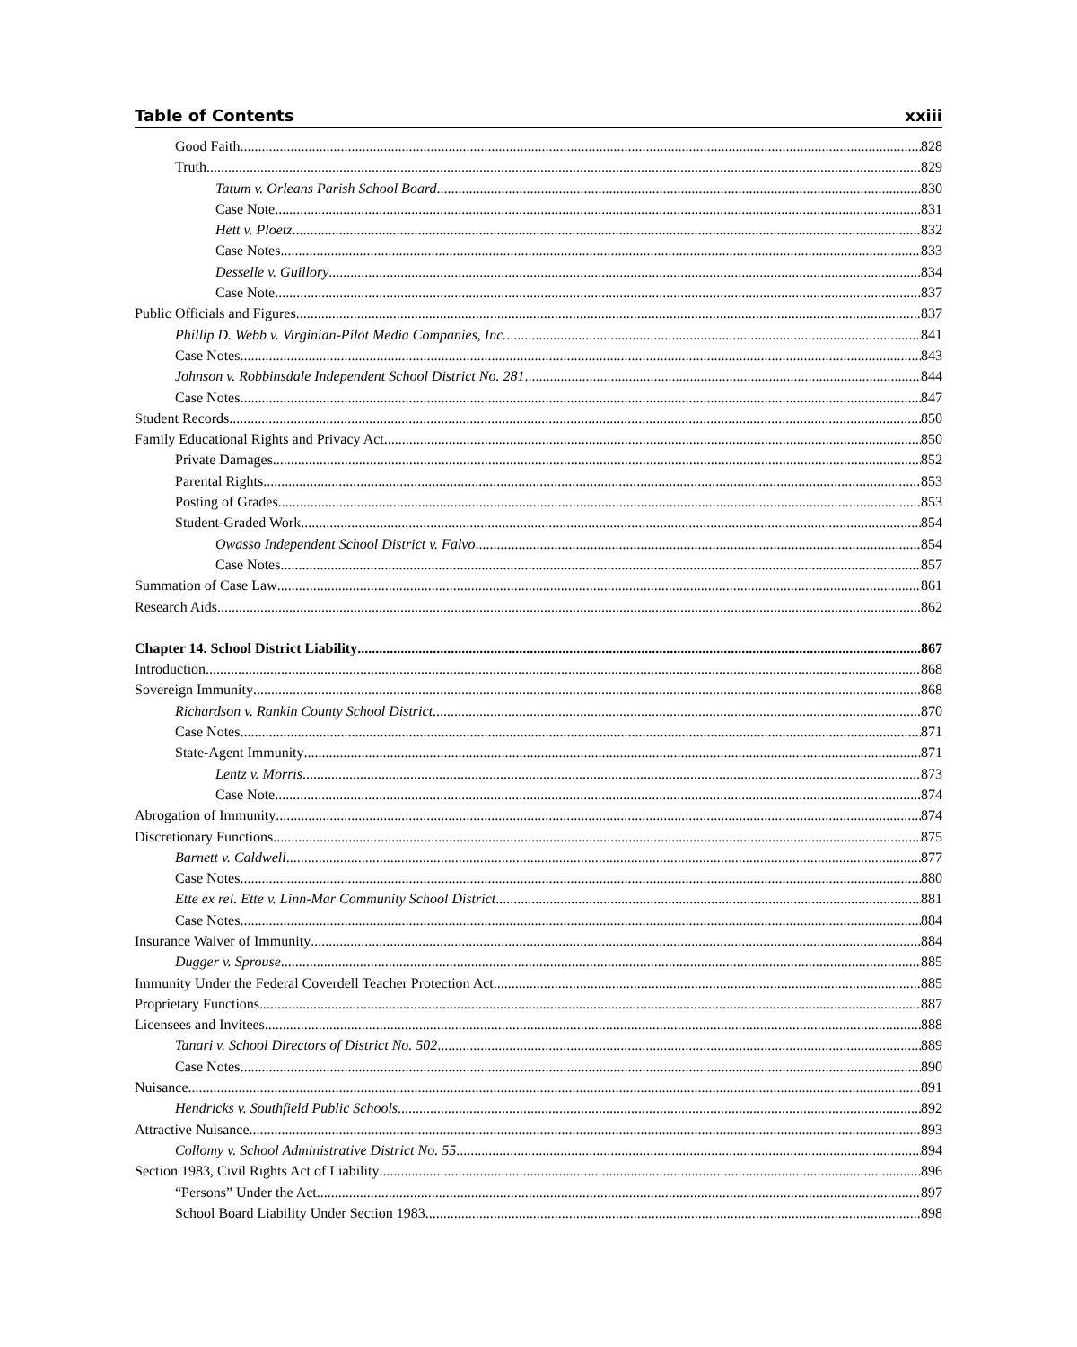Table of Contents xxiii
Good Faith 828
Truth 829
Tatum v. Orleans Parish School Board 830
Case Note 831
Hett v. Ploetz 832
Case Notes 833
Desselle v. Guillory 834
Case Note 837
Public Officials and Figures 837
Phillip D. Webb v. Virginian-Pilot Media Companies, Inc. 841
Case Notes 843
Johnson v. Robbinsdale Independent School District No. 281 844
Case Notes 847
Student Records 850
Family Educational Rights and Privacy Act 850
Private Damages 852
Parental Rights 853
Posting of Grades 853
Student-Graded Work 854
Owasso Independent School District v. Falvo 854
Case Notes 857
Summation of Case Law 861
Research Aids 862
Chapter 14. School District Liability 867
Introduction 868
Sovereign Immunity 868
Richardson v. Rankin County School District 870
Case Notes 871
State-Agent Immunity 871
Lentz v. Morris 873
Case Note 874
Abrogation of Immunity 874
Discretionary Functions 875
Barnett v. Caldwell 877
Case Notes 880
Ette ex rel. Ette v. Linn-Mar Community School District 881
Case Notes 884
Insurance Waiver of Immunity 884
Dugger v. Sprouse 885
Immunity Under the Federal Coverdell Teacher Protection Act 885
Proprietary Functions 887
Licensees and Invitees 888
Tanari v. School Directors of District No. 502 889
Case Notes 890
Nuisance 891
Hendricks v. Southfield Public Schools 892
Attractive Nuisance 893
Collomy v. School Administrative District No. 55 894
Section 1983, Civil Rights Act of Liability 896
“Persons” Under the Act 897
School Board Liability Under Section 1983 898